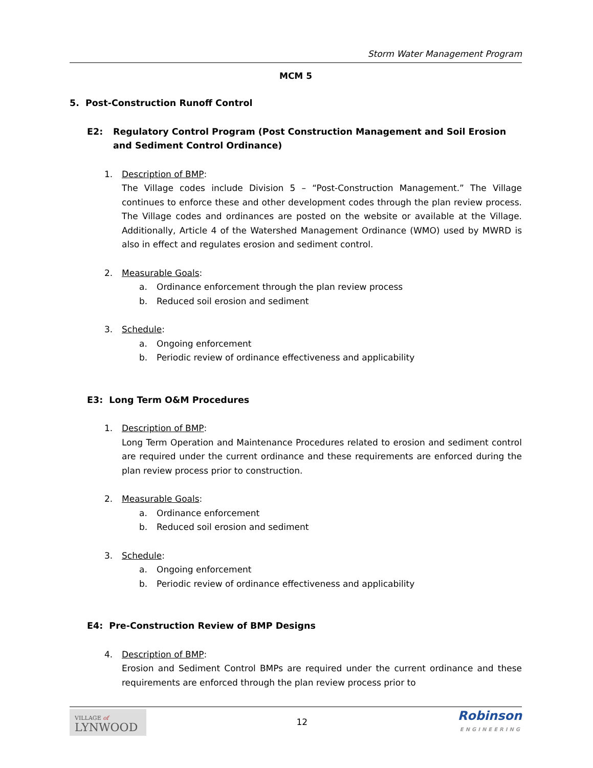Storm Water Management Program
MCM 5
5. Post-Construction Runoff Control
E2: Regulatory Control Program (Post Construction Management and Soil Erosion and Sediment Control Ordinance)
1. Description of BMP:
The Village codes include Division 5 – “Post-Construction Management.” The Village continues to enforce these and other development codes through the plan review process. The Village codes and ordinances are posted on the website or available at the Village. Additionally, Article 4 of the Watershed Management Ordinance (WMO) used by MWRD is also in effect and regulates erosion and sediment control.
2. Measurable Goals:
a. Ordinance enforcement through the plan review process
b. Reduced soil erosion and sediment
3. Schedule:
a. Ongoing enforcement
b. Periodic review of ordinance effectiveness and applicability
E3: Long Term O&M Procedures
1. Description of BMP:
Long Term Operation and Maintenance Procedures related to erosion and sediment control are required under the current ordinance and these requirements are enforced during the plan review process prior to construction.
2. Measurable Goals:
a. Ordinance enforcement
b. Reduced soil erosion and sediment
3. Schedule:
a. Ongoing enforcement
b. Periodic review of ordinance effectiveness and applicability
E4: Pre-Construction Review of BMP Designs
4. Description of BMP:
Erosion and Sediment Control BMPs are required under the current ordinance and these requirements are enforced through the plan review process prior to
VILLAGE of
LYNWOOD
12
Robinson
ENGINEERING